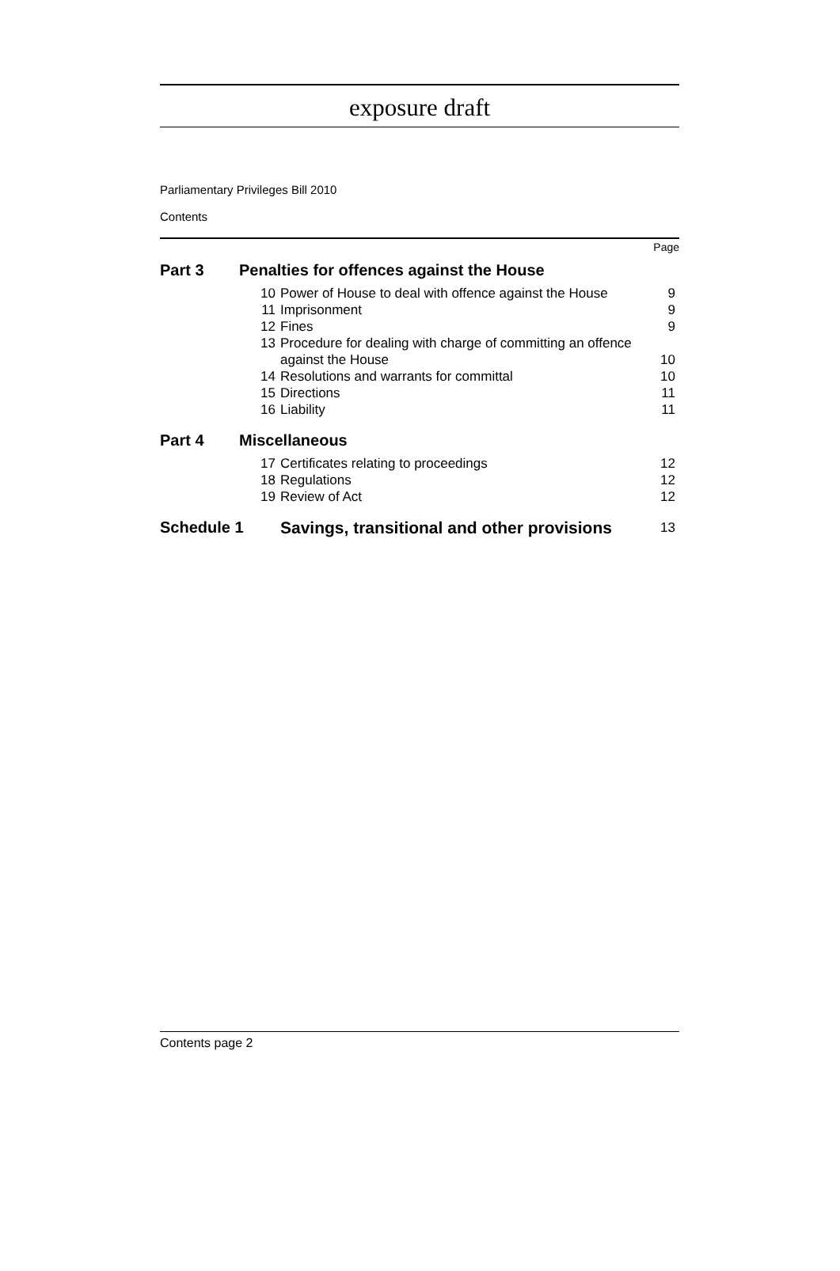exposure draft
Parliamentary Privileges Bill 2010
Contents
| Page | | | |
| Part 3 | Penalties for offences against the House | | |
| | 10 | Power of House to deal with offence against the House | 9 |
| | 11 | Imprisonment | 9 |
| | 12 | Fines | 9 |
| | 13 | Procedure for dealing with charge of committing an offence against the House | 10 |
| | 14 | Resolutions and warrants for committal | 10 |
| | 15 | Directions | 11 |
| | 16 | Liability | 11 |
| Part 4 | Miscellaneous | | |
| | 17 | Certificates relating to proceedings | 12 |
| | 18 | Regulations | 12 |
| | 19 | Review of Act | 12 |
| Schedule 1 | | Savings, transitional and other provisions | 13 |
Contents page 2